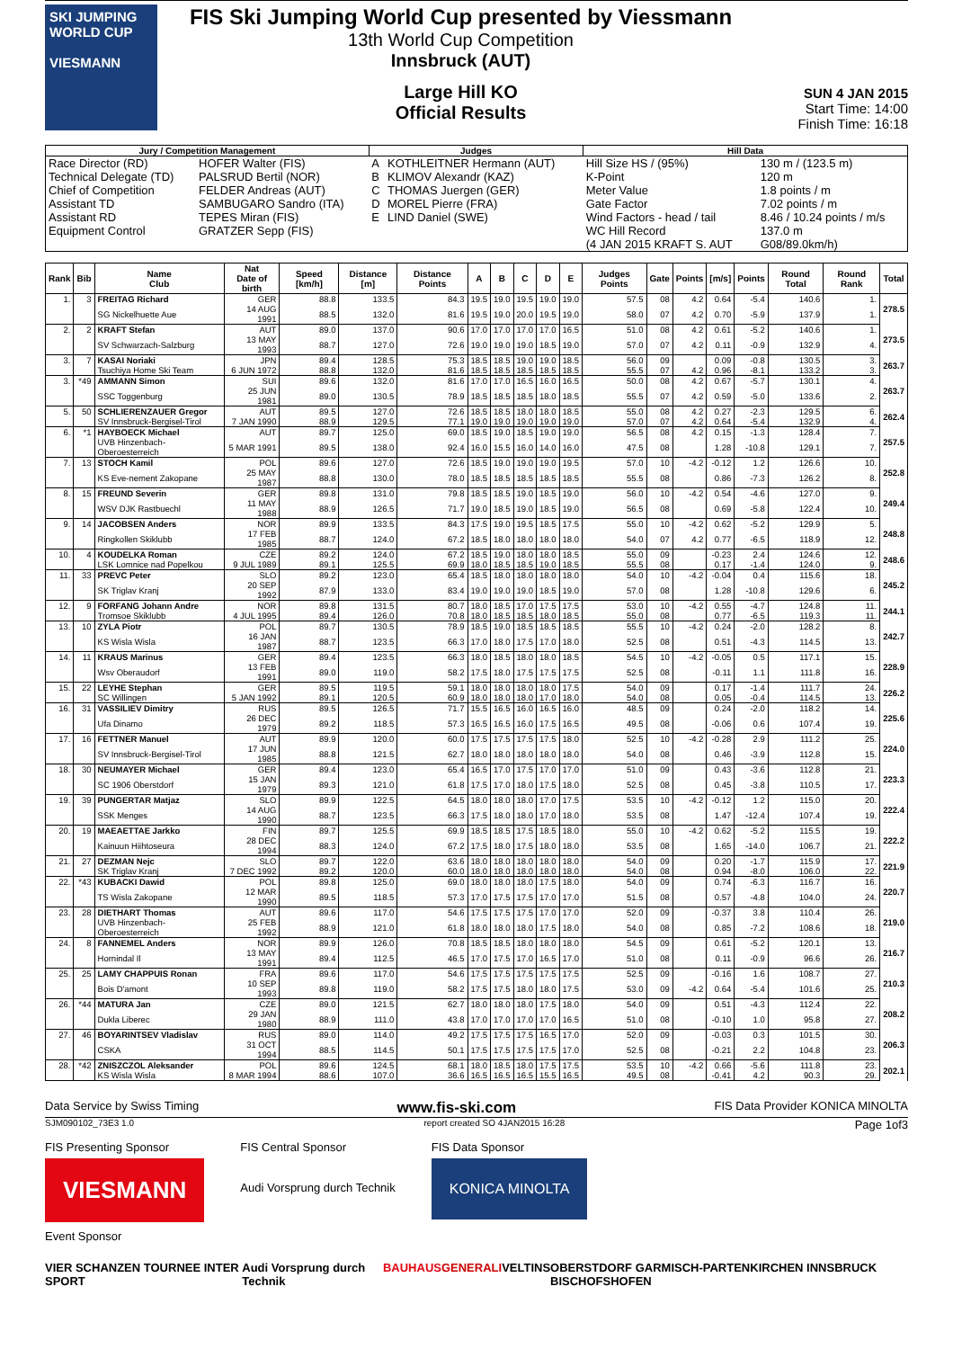SKI JUMPING WORLD CUP
VIESMANN
FIS Ski Jumping World Cup presented by Viessmann
13th World Cup Competition
Innsbruck (AUT)
Large Hill KO
Official Results
SUN 4 JAN 2015
Start Time: 14:00
Finish Time: 16:18
| Jury / Competition Management | | Judges | | Hill Data | |
| --- | --- | --- | --- | --- | --- |
| Race Director (RD) | HOFER Walter (FIS) | A | KOTHLEITNER Hermann (AUT) | Hill Size HS / (95%) | 130 m / (123.5 m) |
| Technical Delegate (TD) | PALSRUD Bertil (NOR) | B | KLIMOV Alexandr (KAZ) | K-Point | 120 m |
| Chief of Competition | FELDER Andreas (AUT) | C | THOMAS Juergen (GER) | Meter Value | 1.8 points / m |
| Assistant TD | SAMBUGARO Sandro (ITA) | D | MOREL Pierre (FRA) | Gate Factor | 7.02 points / m |
| Assistant RD | TEPES Miran (FIS) | E | LIND Daniel (SWE) | Wind Factors - head / tail | 8.46 / 10.24 points / m/s |
| Equipment Control | GRATZER Sepp (FIS) | | | WC Hill Record | 137.0 m |
| | | | | (4 JAN 2015 KRAFT S. AUT | G08/89.0km/h) |
| Rank | Bib | Name Club | Nat Date of birth | Speed [km/h] | Distance [m] | Distance Points | A | B | C | D | E | Judges Points | Gate | Points | [m/s] | Points | Round Total | Round Rank | Total |
| --- | --- | --- | --- | --- | --- | --- | --- | --- | --- | --- | --- | --- | --- | --- | --- | --- | --- | --- | --- |
| 1. | 3 | FREITAG Richard | GER | 88.8 | 133.5 | 84.3 | 19.5 | 19.0 | 19.5 | 19.0 | 19.0 | 57.5 | 08 | 4.2 | 0.64 | -5.4 | 140.6 | 1. | 278.5 |
| | | SG Nickelhuette Aue | 14 AUG 1991 | 88.5 | 132.0 | 81.6 | 19.5 | 19.0 | 20.0 | 19.5 | 19.0 | 58.0 | 07 | 4.2 | 0.70 | -5.9 | 137.9 | 1. | |
| 2. | 2 | KRAFT Stefan | AUT | 89.0 | 137.0 | 90.6 | 17.0 | 17.0 | 17.0 | 17.0 | 16.5 | 51.0 | 08 | 4.2 | 0.61 | -5.2 | 140.6 | 1. | 273.5 |
| | | SV Schwarzach-Salzburg | 13 MAY 1993 | 88.7 | 127.0 | 72.6 | 19.0 | 19.0 | 19.0 | 18.5 | 19.0 | 57.0 | 07 | 4.2 | 0.11 | -0.9 | 132.9 | 4. | |
| 3. | 7 | KASAI Noriaki | JPN | 89.4 | 128.5 | 75.3 | 18.5 | 18.5 | 19.0 | 19.0 | 18.5 | 56.0 | 09 | | 0.09 | -0.8 | 130.5 | 3. | 263.7 |
| | | Tsuchiya Home Ski Team | 6 JUN 1972 | 88.8 | 132.0 | 81.6 | 18.5 | 18.5 | 18.5 | 18.5 | 18.5 | 55.5 | 07 | 4.2 | 0.96 | -8.1 | 133.2 | 3. | |
| 3. | *49 | AMMANN Simon | SUI | 89.6 | 132.0 | 81.6 | 17.0 | 17.0 | 16.5 | 16.0 | 16.5 | 50.0 | 08 | 4.2 | 0.67 | -5.7 | 130.1 | 4. | 263.7 |
| | | SSC Toggenburg | 25 JUN 1981 | 89.0 | 130.5 | 78.9 | 18.5 | 18.5 | 18.5 | 18.0 | 18.5 | 55.5 | 07 | 4.2 | 0.59 | -5.0 | 133.6 | 2. | |
| 5. | 50 | SCHLIERENZAUER Gregor | AUT | 89.5 | 127.0 | 72.6 | 18.5 | 18.5 | 18.0 | 18.0 | 18.5 | 55.0 | 08 | 4.2 | 0.27 | -2.3 | 129.5 | 6. | 262.4 |
| | | SV Innsbruck-Bergisel-Tirol | 7 JAN 1990 | 88.9 | 129.5 | 77.1 | 19.0 | 19.0 | 19.0 | 19.0 | 19.0 | 57.0 | 07 | 4.2 | 0.64 | -5.4 | 132.9 | 4. | |
| 6. | *1 | HAYBOECK Michael | AUT | 89.7 | 125.0 | 69.0 | 18.5 | 19.0 | 18.5 | 19.0 | 19.0 | 56.5 | 08 | 4.2 | 0.15 | -1.3 | 128.4 | 7. | 257.5 |
| | | UVB Hinzenbach-Oberoesterreich | 5 MAR 1991 | 89.5 | 138.0 | 92.4 | 16.0 | 15.5 | 16.0 | 14.0 | 16.0 | 47.5 | 08 | | 1.28 | -10.8 | 129.1 | 7. | |
| 7. | 13 | STOCH Kamil | POL | 89.6 | 127.0 | 72.6 | 18.5 | 19.0 | 19.0 | 19.0 | 19.5 | 57.0 | 10 | -4.2 | -0.12 | 1.2 | 126.6 | 10. | 252.8 |
| | | KS Eve-nement Zakopane | 25 MAY 1987 | 88.8 | 130.0 | 78.0 | 18.5 | 18.5 | 18.5 | 18.5 | 18.5 | 55.5 | 08 | | 0.86 | -7.3 | 126.2 | 8. | |
| 8. | 15 | FREUND Severin | GER | 89.8 | 131.0 | 79.8 | 18.5 | 18.5 | 19.0 | 18.5 | 19.0 | 56.0 | 10 | -4.2 | 0.54 | -4.6 | 127.0 | 9. | 249.4 |
| | | WSV DJK Rastbuechl | 11 MAY 1988 | 88.9 | 126.5 | 71.7 | 19.0 | 18.5 | 19.0 | 18.5 | 19.0 | 56.5 | 08 | | 0.69 | -5.8 | 122.4 | 10. | |
| 9. | 14 | JACOBSEN Anders | NOR | 89.9 | 133.5 | 84.3 | 17.5 | 19.0 | 19.5 | 18.5 | 17.5 | 55.0 | 10 | -4.2 | 0.62 | -5.2 | 129.9 | 5. | 248.8 |
| | | Ringkollen Skiklubb | 17 FEB 1985 | 88.7 | 124.0 | 67.2 | 18.5 | 18.0 | 18.0 | 18.0 | 18.0 | 54.0 | 07 | 4.2 | 0.77 | -6.5 | 118.9 | 12. | |
| 10. | 4 | KOUDELKA Roman | CZE | 89.2 | 124.0 | 67.2 | 18.5 | 19.0 | 18.0 | 18.0 | 18.5 | 55.0 | 09 | | -0.23 | 2.4 | 124.6 | 12. | 248.6 |
| | | LSK Lomnice nad Popelkou | 9 JUL 1989 | 89.1 | 125.5 | 69.9 | 18.0 | 18.5 | 18.5 | 19.0 | 18.5 | 55.5 | 08 | | 0.17 | -1.4 | 124.0 | 9. | |
| 11. | 33 | PREVC Peter | SLO | 89.2 | 123.0 | 65.4 | 18.5 | 18.0 | 18.0 | 18.0 | 18.0 | 54.0 | 10 | -4.2 | -0.04 | 0.4 | 115.6 | 18. | 245.2 |
| | | SK Triglav Kranj | 20 SEP 1992 | 87.9 | 133.0 | 83.4 | 19.0 | 19.0 | 19.0 | 18.5 | 19.0 | 57.0 | 08 | | 1.28 | -10.8 | 129.6 | 6. | |
| 12. | 9 | FORFANG Johann Andre | NOR | 89.8 | 131.5 | 80.7 | 18.0 | 18.5 | 17.0 | 17.5 | 17.5 | 53.0 | 10 | -4.2 | 0.55 | -4.7 | 124.8 | 11. | 244.1 |
| | | Tromsoe Skiklubb | 4 JUL 1995 | 89.4 | 126.0 | 70.8 | 18.0 | 18.5 | 18.5 | 18.0 | 18.5 | 55.0 | 08 | | 0.77 | -6.5 | 119.3 | 11. | |
| 13. | 10 | ZYLA Piotr | POL | 89.7 | 130.5 | 78.9 | 18.5 | 19.0 | 18.5 | 18.5 | 18.5 | 55.5 | 10 | -4.2 | 0.24 | -2.0 | 128.2 | 8. | 242.7 |
| | | KS Wisla Wisla | 16 JAN 1987 | 88.7 | 123.5 | 66.3 | 17.0 | 18.0 | 17.5 | 17.0 | 18.0 | 52.5 | 08 | | 0.51 | -4.3 | 114.5 | 13. | |
| 14. | 11 | KRAUS Marinus | GER | 89.4 | 123.5 | 66.3 | 18.0 | 18.5 | 18.0 | 18.0 | 18.5 | 54.5 | 10 | -4.2 | -0.05 | 0.5 | 117.1 | 15. | 228.9 |
| | | Wsv Oberaudorf | 13 FEB 1991 | 89.0 | 119.0 | 58.2 | 17.5 | 18.0 | 17.5 | 17.5 | 17.5 | 52.5 | 08 | | -0.11 | 1.1 | 111.8 | 16. | |
| 15. | 22 | LEYHE Stephan | GER | 89.5 | 119.5 | 59.1 | 18.0 | 18.0 | 18.0 | 18.0 | 17.5 | 54.0 | 09 | | 0.17 | -1.4 | 111.7 | 24. | 226.2 |
| | | SC Willingen | 5 JAN 1992 | 89.1 | 120.5 | 60.9 | 18.0 | 18.0 | 18.0 | 17.0 | 18.0 | 54.0 | 08 | | 0.05 | -0.4 | 114.5 | 13. | |
| 16. | 31 | VASSILIEV Dimitry | RUS | 89.5 | 126.5 | 71.7 | 15.5 | 16.5 | 16.0 | 16.5 | 16.0 | 48.5 | 09 | | 0.24 | -2.0 | 118.2 | 14. | 225.6 |
| | | Ufa Dinamo | 26 DEC 1979 | 89.2 | 118.5 | 57.3 | 16.5 | 16.5 | 16.0 | 17.5 | 16.5 | 49.5 | 08 | | -0.06 | 0.6 | 107.4 | 19. | |
| 17. | 16 | FETTNER Manuel | AUT | 89.9 | 120.0 | 60.0 | 17.5 | 17.5 | 17.5 | 17.5 | 18.0 | 52.5 | 10 | -4.2 | -0.28 | 2.9 | 111.2 | 25. | 224.0 |
| | | SV Innsbruck-Bergisel-Tirol | 17 JUN 1985 | 88.8 | 121.5 | 62.7 | 18.0 | 18.0 | 18.0 | 18.0 | 18.0 | 54.0 | 08 | | 0.46 | -3.9 | 112.8 | 15. | |
| 18. | 30 | NEUMAYER Michael | GER | 89.4 | 123.0 | 65.4 | 16.5 | 17.0 | 17.5 | 17.0 | 17.0 | 51.0 | 09 | | 0.43 | -3.6 | 112.8 | 21. | 223.3 |
| | | SC 1906 Oberstdorf | 15 JAN 1979 | 89.3 | 121.0 | 61.8 | 17.5 | 17.0 | 18.0 | 17.5 | 18.0 | 52.5 | 08 | | 0.45 | -3.8 | 110.5 | 17. | |
| 19. | 39 | PUNGERTAR Matjaz | SLO | 89.9 | 122.5 | 64.5 | 18.0 | 18.0 | 18.0 | 17.0 | 17.5 | 53.5 | 10 | -4.2 | -0.12 | 1.2 | 115.0 | 20. | 222.4 |
| | | SSK Menges | 14 AUG 1990 | 88.7 | 123.5 | 66.3 | 17.5 | 18.0 | 18.0 | 17.0 | 18.0 | 53.5 | 08 | | 1.47 | -12.4 | 107.4 | 19. | |
| 20. | 19 | MAEAETTAE Jarkko | FIN | 89.7 | 125.5 | 69.9 | 18.5 | 18.5 | 17.5 | 18.5 | 18.0 | 55.0 | 10 | -4.2 | 0.62 | -5.2 | 115.5 | 19. | 222.2 |
| | | Kainuun Hiihtoseura | 28 DEC 1994 | 88.3 | 124.0 | 67.2 | 17.5 | 18.0 | 17.5 | 18.0 | 18.0 | 53.5 | 08 | | 1.65 | -14.0 | 106.7 | 21. | |
| 21. | 27 | DEZMAN Nejc | SLO | 89.7 | 122.0 | 63.6 | 18.0 | 18.0 | 18.0 | 18.0 | 18.0 | 54.0 | 09 | | 0.20 | -1.7 | 115.9 | 17. | 221.9 |
| | | SK Triglav Kranj | 7 DEC 1992 | 89.2 | 120.0 | 60.0 | 18.0 | 18.0 | 18.0 | 18.0 | 18.0 | 54.0 | 08 | | 0.94 | -8.0 | 106.0 | 22. | |
| 22. | *43 | KUBACKI Dawid | POL | 89.8 | 125.0 | 69.0 | 18.0 | 18.0 | 18.0 | 17.5 | 18.0 | 54.0 | 09 | | 0.74 | -6.3 | 116.7 | 16. | 220.7 |
| | | TS Wisla Zakopane | 12 MAR 1990 | 89.5 | 118.5 | 57.3 | 17.0 | 17.5 | 17.5 | 17.0 | 17.0 | 51.5 | 08 | | 0.57 | -4.8 | 104.0 | 24. | |
| 23. | 28 | DIETHART Thomas | AUT | 89.6 | 117.0 | 54.6 | 17.5 | 17.5 | 17.5 | 17.0 | 17.0 | 52.0 | 09 | | -0.37 | 3.8 | 110.4 | 26. | 219.0 |
| | | UVB Hinzenbach-Oberoesterreich | 25 FEB 1992 | 88.9 | 121.0 | 61.8 | 18.0 | 18.0 | 18.0 | 17.5 | 18.0 | 54.0 | 08 | | 0.85 | -7.2 | 108.6 | 18. | |
| 24. | 8 | FANNEMEL Anders | NOR | 89.9 | 126.0 | 70.8 | 18.5 | 18.5 | 18.0 | 18.0 | 18.0 | 54.5 | 09 | | 0.61 | -5.2 | 120.1 | 13. | 216.7 |
| | | Hornindal Il | 13 MAY 1991 | 89.4 | 112.5 | 46.5 | 17.0 | 17.5 | 17.0 | 16.5 | 17.0 | 51.0 | 08 | | 0.11 | -0.9 | 96.6 | 26. | |
| 25. | 25 | LAMY CHAPPUIS Ronan | FRA | 89.6 | 117.0 | 54.6 | 17.5 | 17.5 | 17.5 | 17.5 | 17.5 | 52.5 | 09 | | -0.16 | 1.6 | 108.7 | 27. | 210.3 |
| | | Bois D'amont | 10 SEP 1993 | 89.8 | 119.0 | 58.2 | 17.5 | 17.5 | 18.0 | 18.0 | 17.5 | 53.0 | 09 | -4.2 | 0.64 | -5.4 | 101.6 | 25. | |
| 26. | *44 | MATURA Jan | CZE | 89.0 | 121.5 | 62.7 | 18.0 | 18.0 | 18.0 | 17.5 | 18.0 | 54.0 | 09 | | 0.51 | -4.3 | 112.4 | 22. | 208.2 |
| | | Dukla Liberec | 29 JAN 1980 | 88.9 | 111.0 | 43.8 | 17.0 | 17.0 | 17.0 | 17.0 | 16.5 | 51.0 | 08 | | -0.10 | 1.0 | 95.8 | 27. | |
| 27. | 46 | BOYARINTSEV Vladislav | RUS | 89.0 | 114.0 | 49.2 | 17.5 | 17.5 | 17.5 | 16.5 | 17.0 | 52.0 | 09 | | -0.03 | 0.3 | 101.5 | 30. | 206.3 |
| | | CSKA | 31 OCT 1994 | 88.5 | 114.5 | 50.1 | 17.5 | 17.5 | 17.5 | 17.5 | 17.0 | 52.5 | 08 | | -0.21 | 2.2 | 104.8 | 23. | |
| 28. | *42 | ZNISZCZOL Aleksander | POL | 89.6 | 124.5 | 68.1 | 18.0 | 18.5 | 18.0 | 17.5 | 17.5 | 53.5 | 10 | -4.2 | 0.66 | -5.6 | 111.8 | 23. | 202.1 |
| | | KS Wisla Wisla | 8 MAR 1994 | 88.6 | 107.0 | 36.6 | 16.5 | 16.5 | 16.5 | 15.5 | 16.5 | 49.5 | 08 | | -0.41 | 4.2 | 90.3 | 29. | |
Data Service by Swiss Timing www.fis-ski.com FIS Data Provider KONICA MINOLTA
SJM090102_73E3 1.0 report created SO 4JAN2015 16:28 Page 1of3
FIS Presenting Sponsor
VIESMANN
FIS Central Sponsor
Audi Vorsprung durch Technik
FIS Data Sponsor
KONICA MINOLTA
Event Sponsor
VIER SCHANZEN TOURNEE INTER SPORT Audi Vorsprung durch Technik BAUHAUS GENERALI VELTINS OBERSTDORF GARMISCH-PARTENKIRCHEN INNSBRUCK BISCHOFSHOFEN